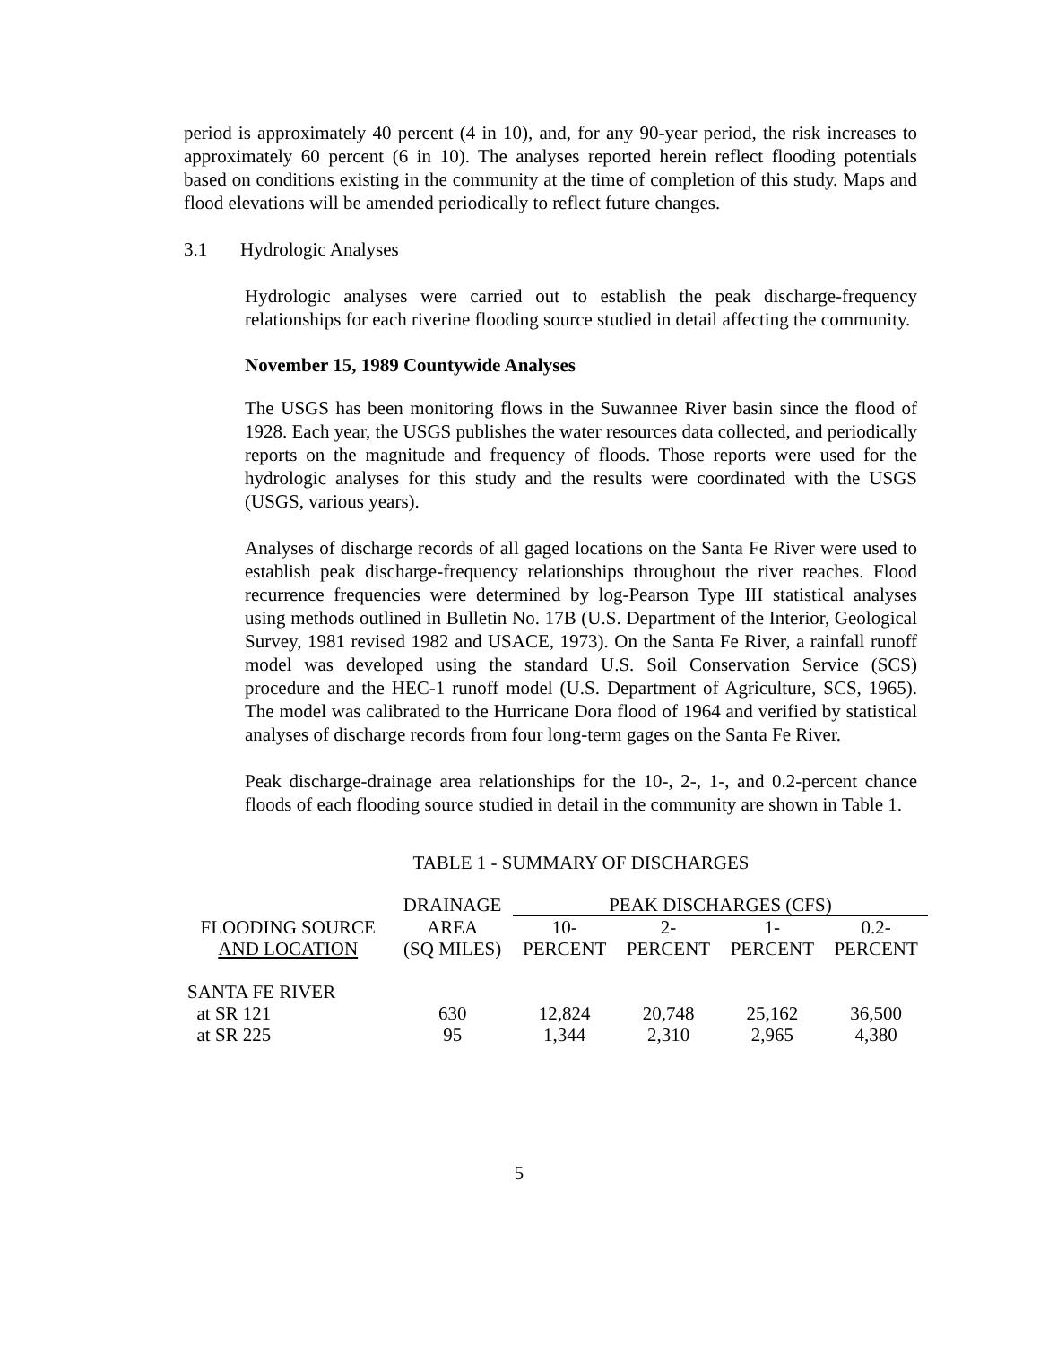period is approximately 40 percent (4 in 10), and, for any 90-year period, the risk increases to approximately 60 percent (6 in 10). The analyses reported herein reflect flooding potentials based on conditions existing in the community at the time of completion of this study. Maps and flood elevations will be amended periodically to reflect future changes.
3.1 Hydrologic Analyses
Hydrologic analyses were carried out to establish the peak discharge-frequency relationships for each riverine flooding source studied in detail affecting the community.
November 15, 1989 Countywide Analyses
The USGS has been monitoring flows in the Suwannee River basin since the flood of 1928. Each year, the USGS publishes the water resources data collected, and periodically reports on the magnitude and frequency of floods. Those reports were used for the hydrologic analyses for this study and the results were coordinated with the USGS (USGS, various years).
Analyses of discharge records of all gaged locations on the Santa Fe River were used to establish peak discharge-frequency relationships throughout the river reaches. Flood recurrence frequencies were determined by log-Pearson Type III statistical analyses using methods outlined in Bulletin No. 17B (U.S. Department of the Interior, Geological Survey, 1981 revised 1982 and USACE, 1973). On the Santa Fe River, a rainfall runoff model was developed using the standard U.S. Soil Conservation Service (SCS) procedure and the HEC-1 runoff model (U.S. Department of Agriculture, SCS, 1965). The model was calibrated to the Hurricane Dora flood of 1964 and verified by statistical analyses of discharge records from four long-term gages on the Santa Fe River.
Peak discharge-drainage area relationships for the 10-, 2-, 1-, and 0.2-percent chance floods of each flooding source studied in detail in the community are shown in Table 1.
TABLE 1 - SUMMARY OF DISCHARGES
| | DRAINAGE | PEAK DISCHARGES (CFS) | | | |
| --- | --- | --- | --- | --- | --- |
| FLOODING SOURCE | AREA | 10- | 2- | 1- | 0.2- |
| AND LOCATION | (SQ MILES) | PERCENT | PERCENT | PERCENT | PERCENT |
| SANTA FE RIVER | | | | | |
| at SR 121 | 630 | 12,824 | 20,748 | 25,162 | 36,500 |
| at SR 225 | 95 | 1,344 | 2,310 | 2,965 | 4,380 |
5